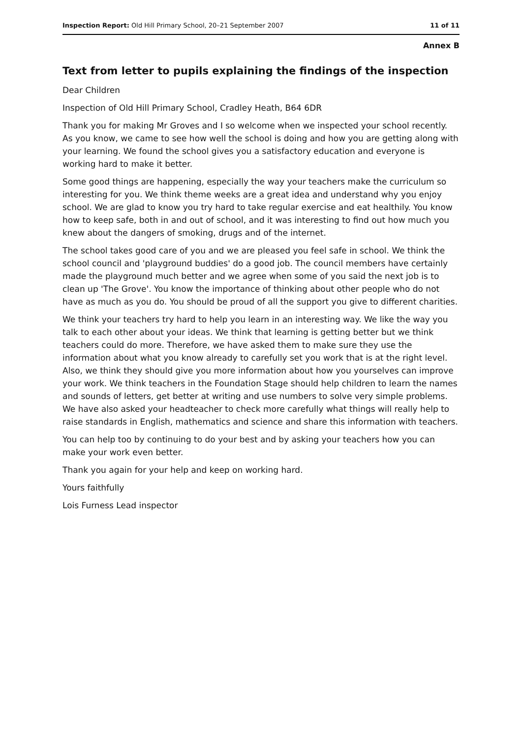Inspection Report: Old Hill Primary School, 20–21 September 2007 11 of 11
Annex B
Text from letter to pupils explaining the findings of the inspection
Dear Children
Inspection of Old Hill Primary School, Cradley Heath, B64 6DR
Thank you for making Mr Groves and I so welcome when we inspected your school recently. As you know, we came to see how well the school is doing and how you are getting along with your learning. We found the school gives you a satisfactory education and everyone is working hard to make it better.
Some good things are happening, especially the way your teachers make the curriculum so interesting for you. We think theme weeks are a great idea and understand why you enjoy school. We are glad to know you try hard to take regular exercise and eat healthily. You know how to keep safe, both in and out of school, and it was interesting to find out how much you knew about the dangers of smoking, drugs and of the internet.
The school takes good care of you and we are pleased you feel safe in school. We think the school council and 'playground buddies' do a good job. The council members have certainly made the playground much better and we agree when some of you said the next job is to clean up 'The Grove'. You know the importance of thinking about other people who do not have as much as you do. You should be proud of all the support you give to different charities.
We think your teachers try hard to help you learn in an interesting way. We like the way you talk to each other about your ideas. We think that learning is getting better but we think teachers could do more. Therefore, we have asked them to make sure they use the information about what you know already to carefully set you work that is at the right level. Also, we think they should give you more information about how you yourselves can improve your work. We think teachers in the Foundation Stage should help children to learn the names and sounds of letters, get better at writing and use numbers to solve very simple problems. We have also asked your headteacher to check more carefully what things will really help to raise standards in English, mathematics and science and share this information with teachers.
You can help too by continuing to do your best and by asking your teachers how you can make your work even better.
Thank you again for your help and keep on working hard.
Yours faithfully
Lois Furness Lead inspector